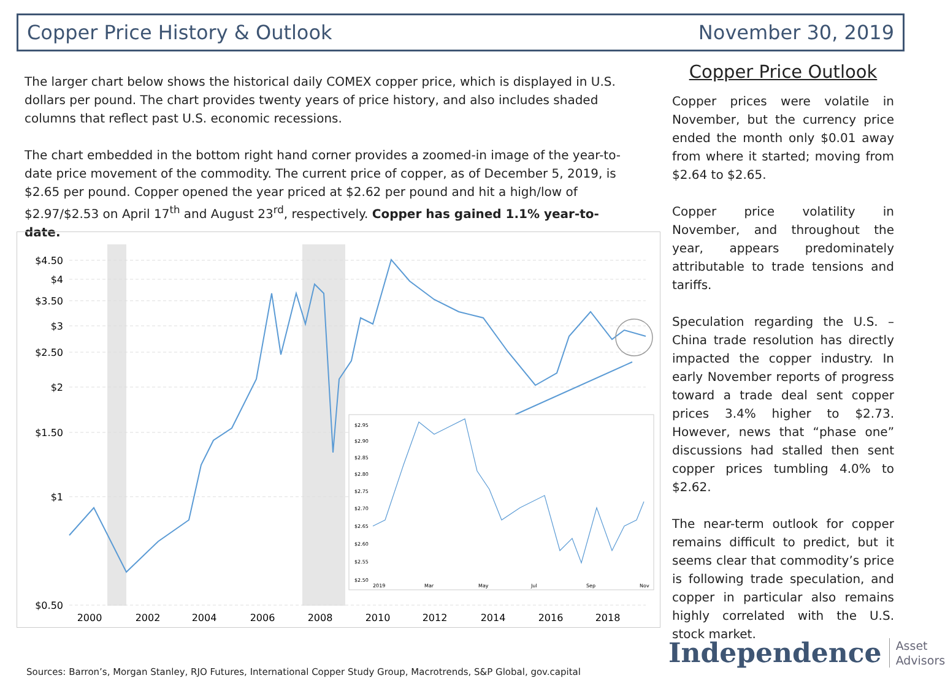Copper Price History & Outlook November 30, 2019
The larger chart below shows the historical daily COMEX copper price, which is displayed in U.S. dollars per pound. The chart provides twenty years of price history, and also includes shaded columns that reflect past U.S. economic recessions.
The chart embedded in the bottom right hand corner provides a zoomed-in image of the year-to-date price movement of the commodity. The current price of copper, as of December 5, 2019, is $2.65 per pound. Copper opened the year priced at $2.62 per pound and hit a high/low of $2.97/$2.53 on April 17<sup>th</sup> and August 23<sup>rd</sup>, respectively. Copper has gained 1.1% year-to-date.
$4.50
$4
$3.50
$3
$2.50
$2
$1.50
$1
$0.50
2000
2002
2004
2006
2008
2010
2012
2014
2016
2018
$2.95
$2.90
$2.85
$2.80
$2.75
$2.70
$2.65
$2.60
$2.55
$2.50
2019
Mar
May
Jul
Sep
Nov
Copper Price Outlook
Copper prices were volatile in November, but the currency price ended the month only $0.01 away from where it started; moving from $2.64 to $2.65.
Copper price volatility in November, and throughout the year, appears predominately attributable to trade tensions and tariffs.
Speculation regarding the U.S. – China trade resolution has directly impacted the copper industry. In early November reports of progress toward a trade deal sent copper prices 3.4% higher to $2.73. However, news that “phase one” discussions had stalled then sent copper prices tumbling 4.0% to $2.62.
The near-term outlook for copper remains difficult to predict, but it seems clear that commodity’s price is following trade speculation, and copper in particular also remains highly correlated with the U.S. stock market.
Sources: Barron’s, Morgan Stanley, RJO Futures, International Copper Study Group, Macrotrends, S&P Global, gov.capital
Independence Asset
Advisors